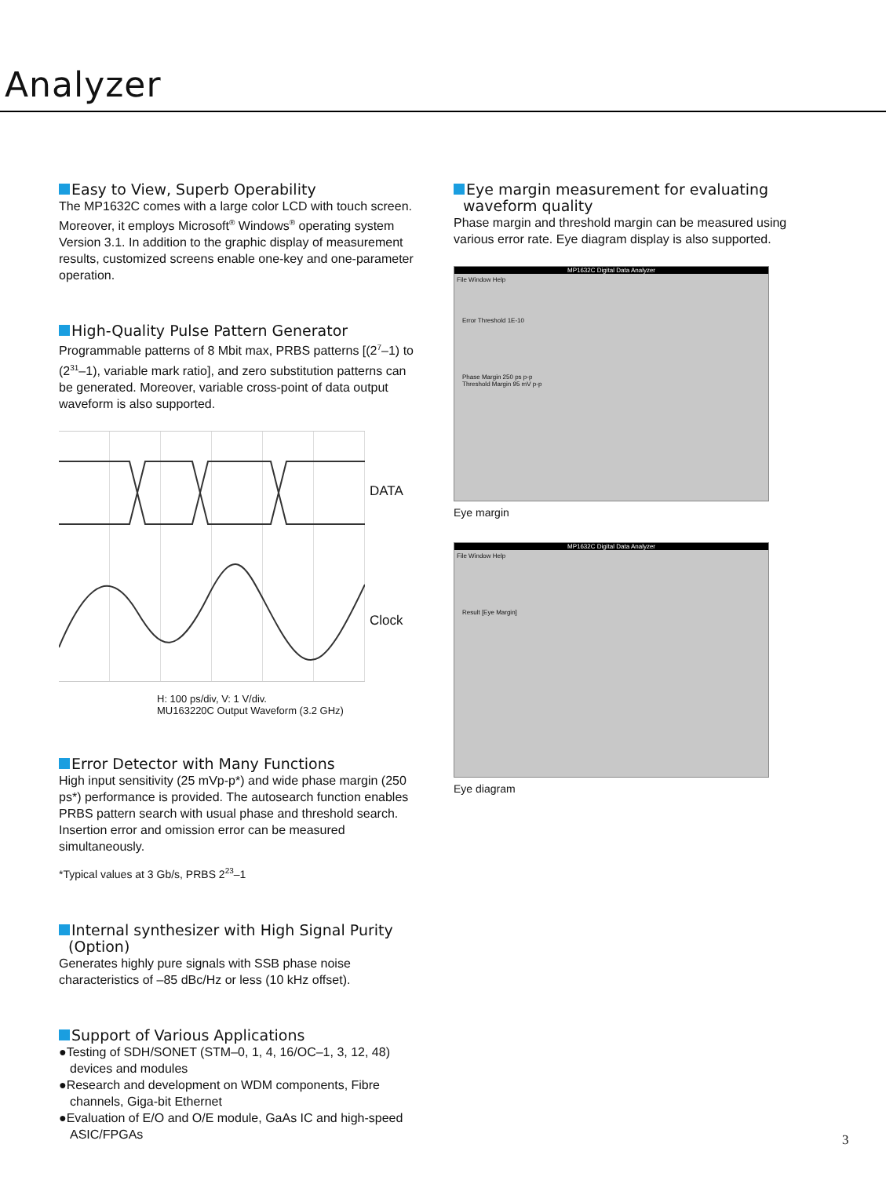Analyzer
Easy to View, Superb Operability
The MP1632C comes with a large color LCD with touch screen. Moreover, it employs Microsoft<sup>®</sup> Windows<sup>®</sup> operating system Version 3.1. In addition to the graphic display of measurement results, customized screens enable one-key and one-parameter operation.
High-Quality Pulse Pattern Generator
Programmable patterns of 8 Mbit max, PRBS patterns [(2<sup>7</sup>–1) to (2<sup>31</sup>–1), variable mark ratio], and zero substitution patterns can be generated. Moreover, variable cross-point of data output waveform is also supported.
DATA
Clock
H: 100 ps/div, V: 1 V/div.
MU163220C Output Waveform (3.2 GHz)
Error Detector with Many Functions
High input sensitivity (25 mVp-p*) and wide phase margin (250 ps*) performance is provided. The autosearch function enables PRBS pattern search with usual phase and threshold search. Insertion error and omission error can be measured simultaneously.
*Typical values at 3 Gb/s, PRBS 2<sup>23</sup>–1
Internal synthesizer with High Signal Purity
(Option)
Generates highly pure signals with SSB phase noise characteristics of –85 dBc/Hz or less (10 kHz offset).
Support of Various Applications
●Testing of SDH/SONET (STM–0, 1, 4, 16/OC–1, 3, 12, 48) devices and modules
●Research and development on WDM components, Fibre channels, Giga-bit Ethernet
●Evaluation of E/O and O/E module, GaAs IC and high-speed ASIC/FPGAs
Eye margin measurement for evaluating
waveform quality
Phase margin and threshold margin can be measured using various error rate. Eye diagram display is also supported.
MP1632C Digital Data Analyzer
File Window Help
Error Threshold 1E-10
Phase Margin 250 ps p-p
Threshold Margin 95 mV p-p
Eye margin
MP1632C Digital Data Analyzer
File Window Help
Result [Eye Margin]
Eye diagram
3